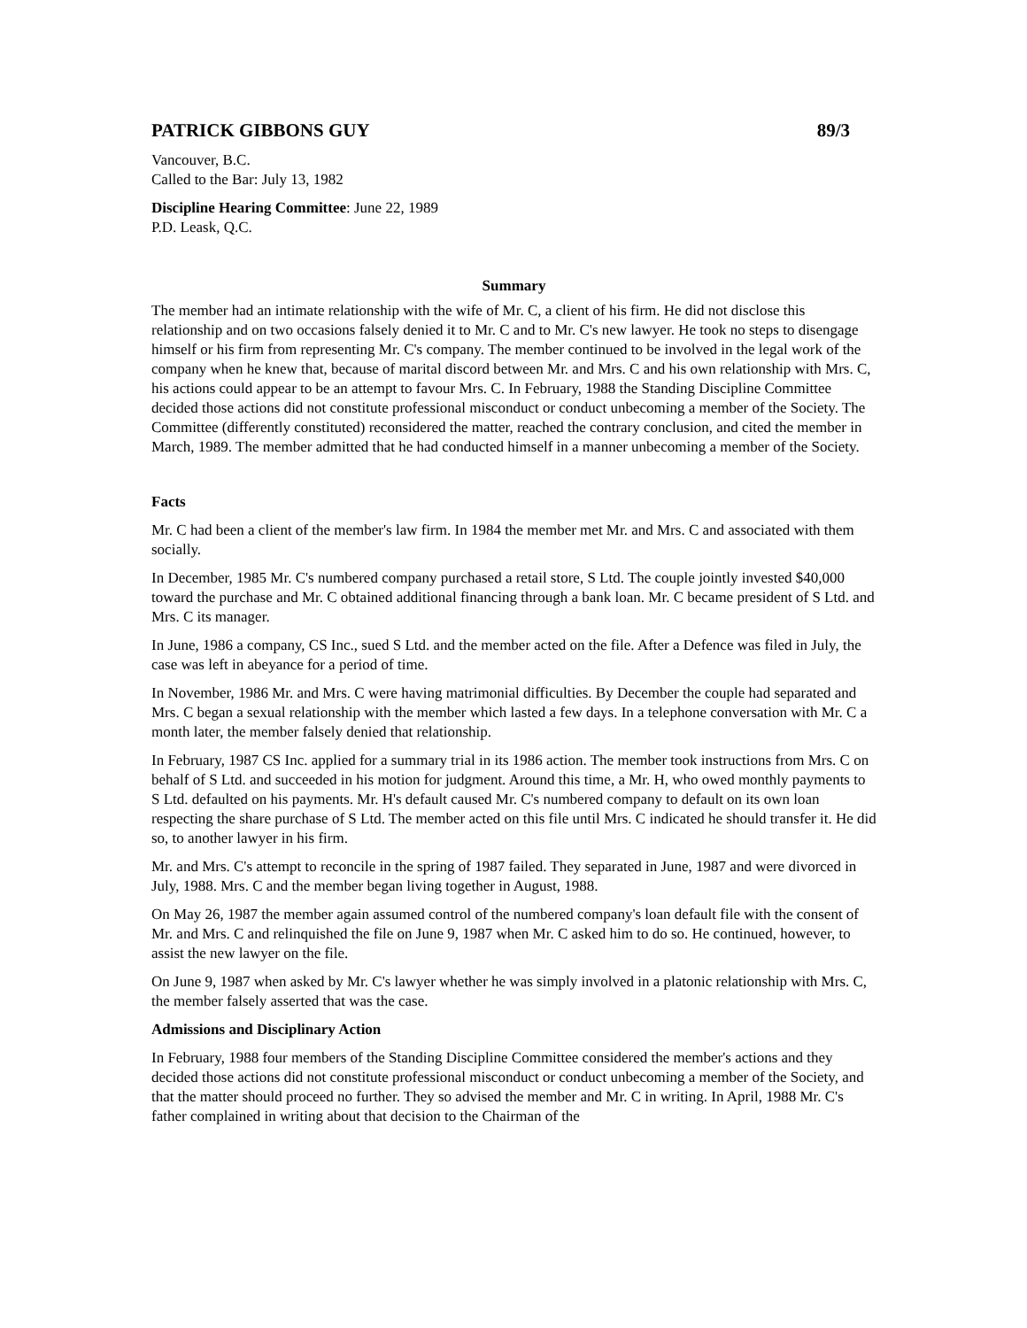PATRICK GIBBONS GUY 89/3
Vancouver, B.C.
Called to the Bar: July 13, 1982
Discipline Hearing Committee: June 22, 1989
P.D. Leask, Q.C.
Summary
The member had an intimate relationship with the wife of Mr. C, a client of his firm. He did not disclose this relationship and on two occasions falsely denied it to Mr. C and to Mr. C's new lawyer. He took no steps to disengage himself or his firm from representing Mr. C's company. The member continued to be involved in the legal work of the company when he knew that, because of marital discord between Mr. and Mrs. C and his own relationship with Mrs. C, his actions could appear to be an attempt to favour Mrs. C. In February, 1988 the Standing Discipline Committee decided those actions did not constitute professional misconduct or conduct unbecoming a member of the Society. The Committee (differently constituted) reconsidered the matter, reached the contrary conclusion, and cited the member in March, 1989. The member admitted that he had conducted himself in a manner unbecoming a member of the Society.
Facts
Mr. C had been a client of the member's law firm. In 1984 the member met Mr. and Mrs. C and associated with them socially.
In December, 1985 Mr. C's numbered company purchased a retail store, S Ltd. The couple jointly invested $40,000 toward the purchase and Mr. C obtained additional financing through a bank loan. Mr. C became president of S Ltd. and Mrs. C its manager.
In June, 1986 a company, CS Inc., sued S Ltd. and the member acted on the file. After a Defence was filed in July, the case was left in abeyance for a period of time.
In November, 1986 Mr. and Mrs. C were having matrimonial difficulties. By December the couple had separated and Mrs. C began a sexual relationship with the member which lasted a few days. In a telephone conversation with Mr. C a month later, the member falsely denied that relationship.
In February, 1987 CS Inc. applied for a summary trial in its 1986 action. The member took instructions from Mrs. C on behalf of S Ltd. and succeeded in his motion for judgment. Around this time, a Mr. H, who owed monthly payments to S Ltd. defaulted on his payments. Mr. H's default caused Mr. C's numbered company to default on its own loan respecting the share purchase of S Ltd. The member acted on this file until Mrs. C indicated he should transfer it. He did so, to another lawyer in his firm.
Mr. and Mrs. C's attempt to reconcile in the spring of 1987 failed. They separated in June, 1987 and were divorced in July, 1988. Mrs. C and the member began living together in August, 1988.
On May 26, 1987 the member again assumed control of the numbered company's loan default file with the consent of Mr. and Mrs. C and relinquished the file on June 9, 1987 when Mr. C asked him to do so. He continued, however, to assist the new lawyer on the file.
On June 9, 1987 when asked by Mr. C's lawyer whether he was simply involved in a platonic relationship with Mrs. C, the member falsely asserted that was the case.
Admissions and Disciplinary Action
In February, 1988 four members of the Standing Discipline Committee considered the member's actions and they decided those actions did not constitute professional misconduct or conduct unbecoming a member of the Society, and that the matter should proceed no further. They so advised the member and Mr. C in writing. In April, 1988 Mr. C's father complained in writing about that decision to the Chairman of the